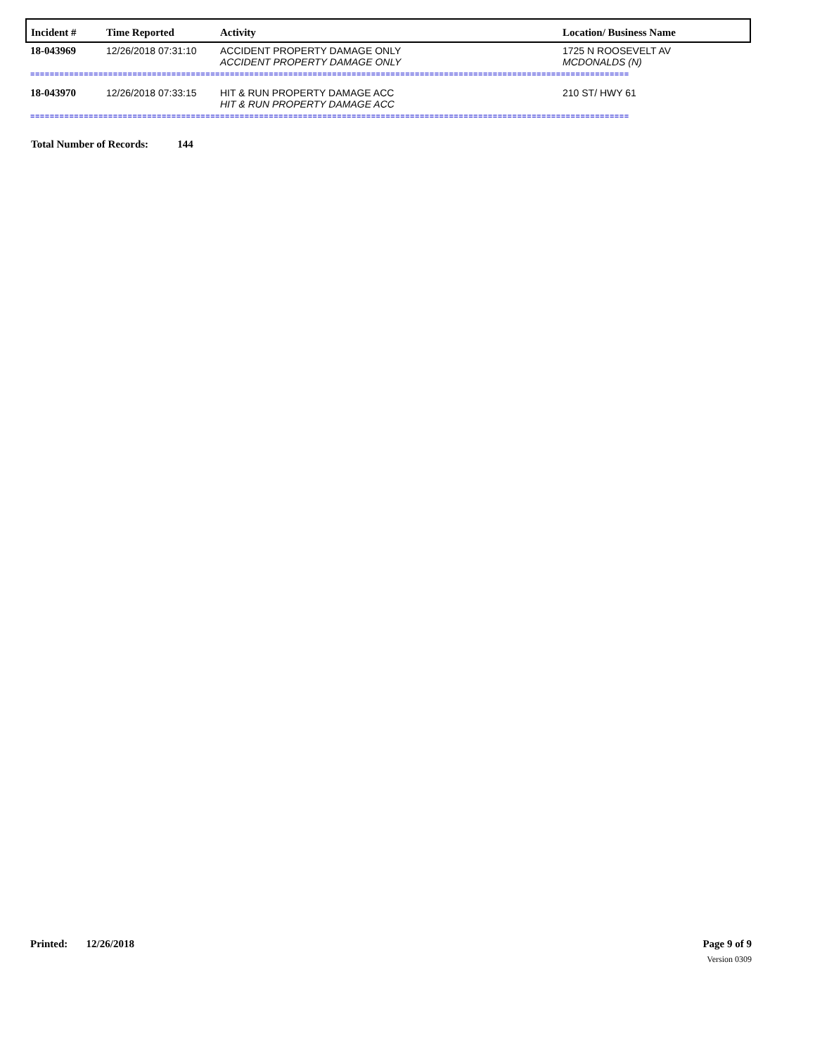| Incident # | Time Reported | Activity | Location/ Business Name |
| --- | --- | --- | --- |
| 18-043969 | 12/26/2018 07:31:10 | ACCIDENT PROPERTY DAMAGE ONLY ACCIDENT PROPERTY DAMAGE ONLY | 1725 N ROOSEVELT AV MCDONALDS (N) |
| =========================================================================================================================== | | | |
| 18-043970 | 12/26/2018 07:33:15 | HIT & RUN PROPERTY DAMAGE ACC HIT & RUN PROPERTY DAMAGE ACC | 210 ST/ HWY 61 |
| =========================================================================================================================== | | | |
Total Number of Records: 144
Printed: 12/26/2018 Page 9 of 9
Version 0309